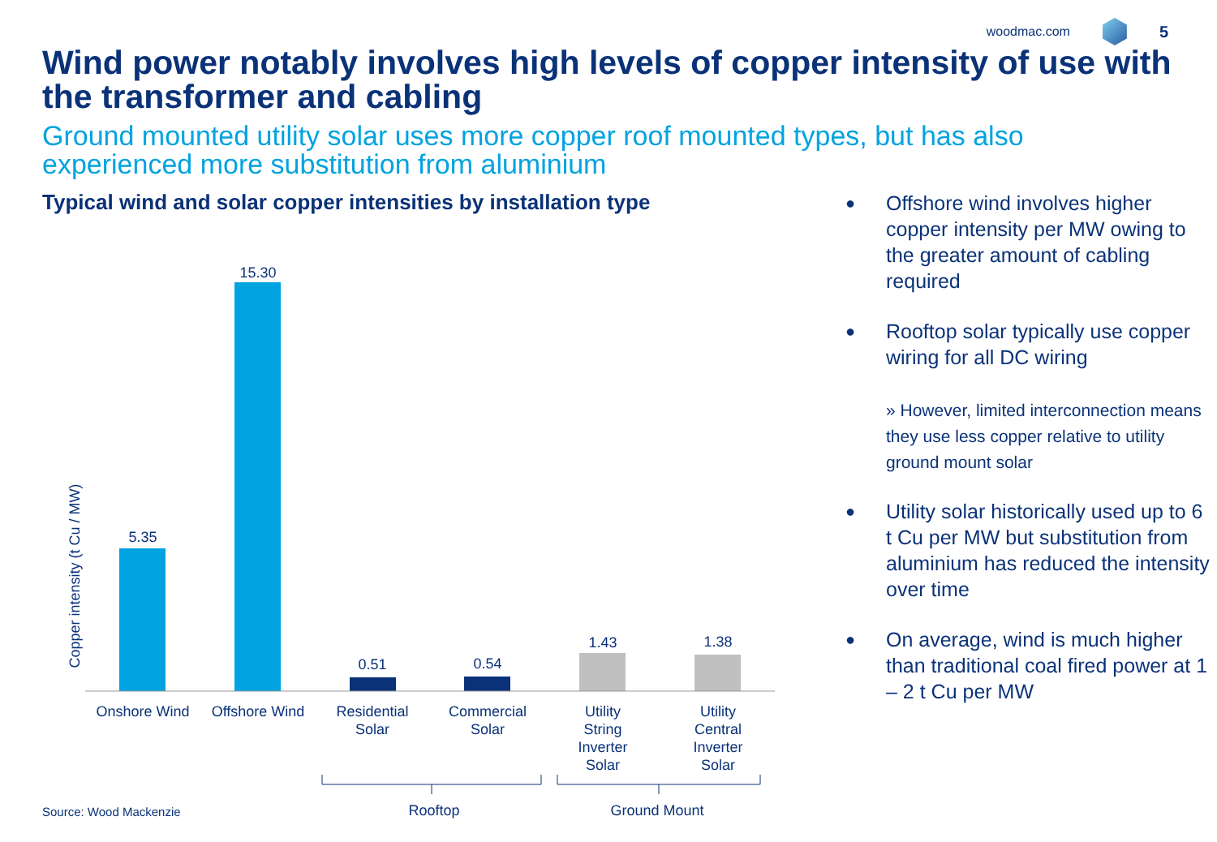woodmac.com
5
Wind power notably involves high levels of copper intensity of use with the transformer and cabling
Ground mounted utility solar uses more copper roof mounted types, but has also experienced more substitution from aluminium
Typical wind and solar copper intensities by installation type
Copper intensity (t Cu / MW)
5.35
15.30
0.51
0.54
1.43
1.38
Onshore Wind
Offshore Wind
Residential
Solar
Commercial
Solar
Utility
String
Inverter
Solar
Utility
Central
Inverter
Solar
Rooftop
Ground Mount
Source: Wood Mackenzie
● Offshore wind involves higher copper intensity per MW owing to the greater amount of cabling required
● Rooftop solar typically use copper wiring for all DC wiring
» However, limited interconnection means they use less copper relative to utility ground mount solar
● Utility solar historically used up to 6 t Cu per MW but substitution from aluminium has reduced the intensity over time
● On average, wind is much higher than traditional coal fired power at 1 – 2 t Cu per MW